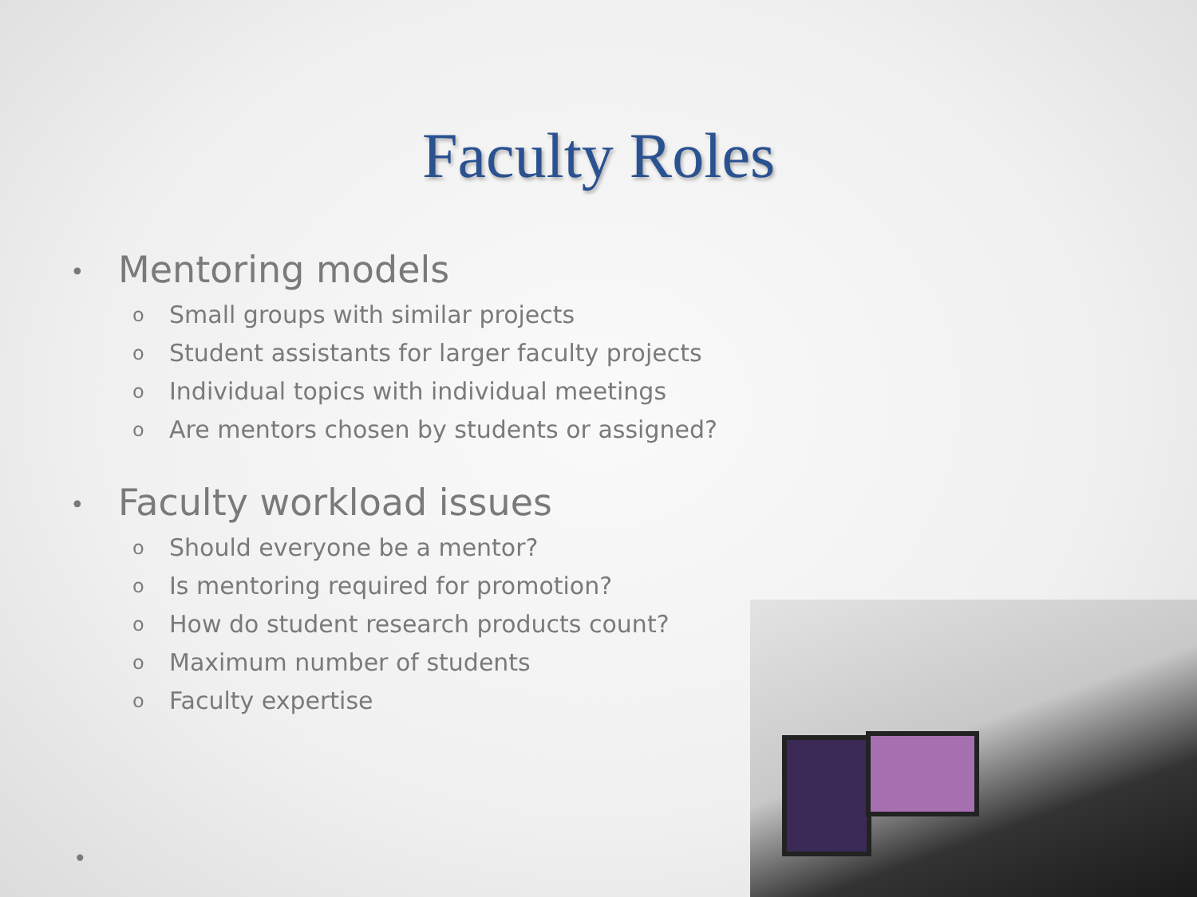Faculty Roles
• Mentoring models
o Small groups with similar projects
o Student assistants for larger faculty projects
o Individual topics with individual meetings
o Are mentors chosen by students or assigned?
• Faculty workload issues
o Should everyone be a mentor?
o Is mentoring required for promotion?
o How do student research products count?
o Maximum number of students
o Faculty expertise
•